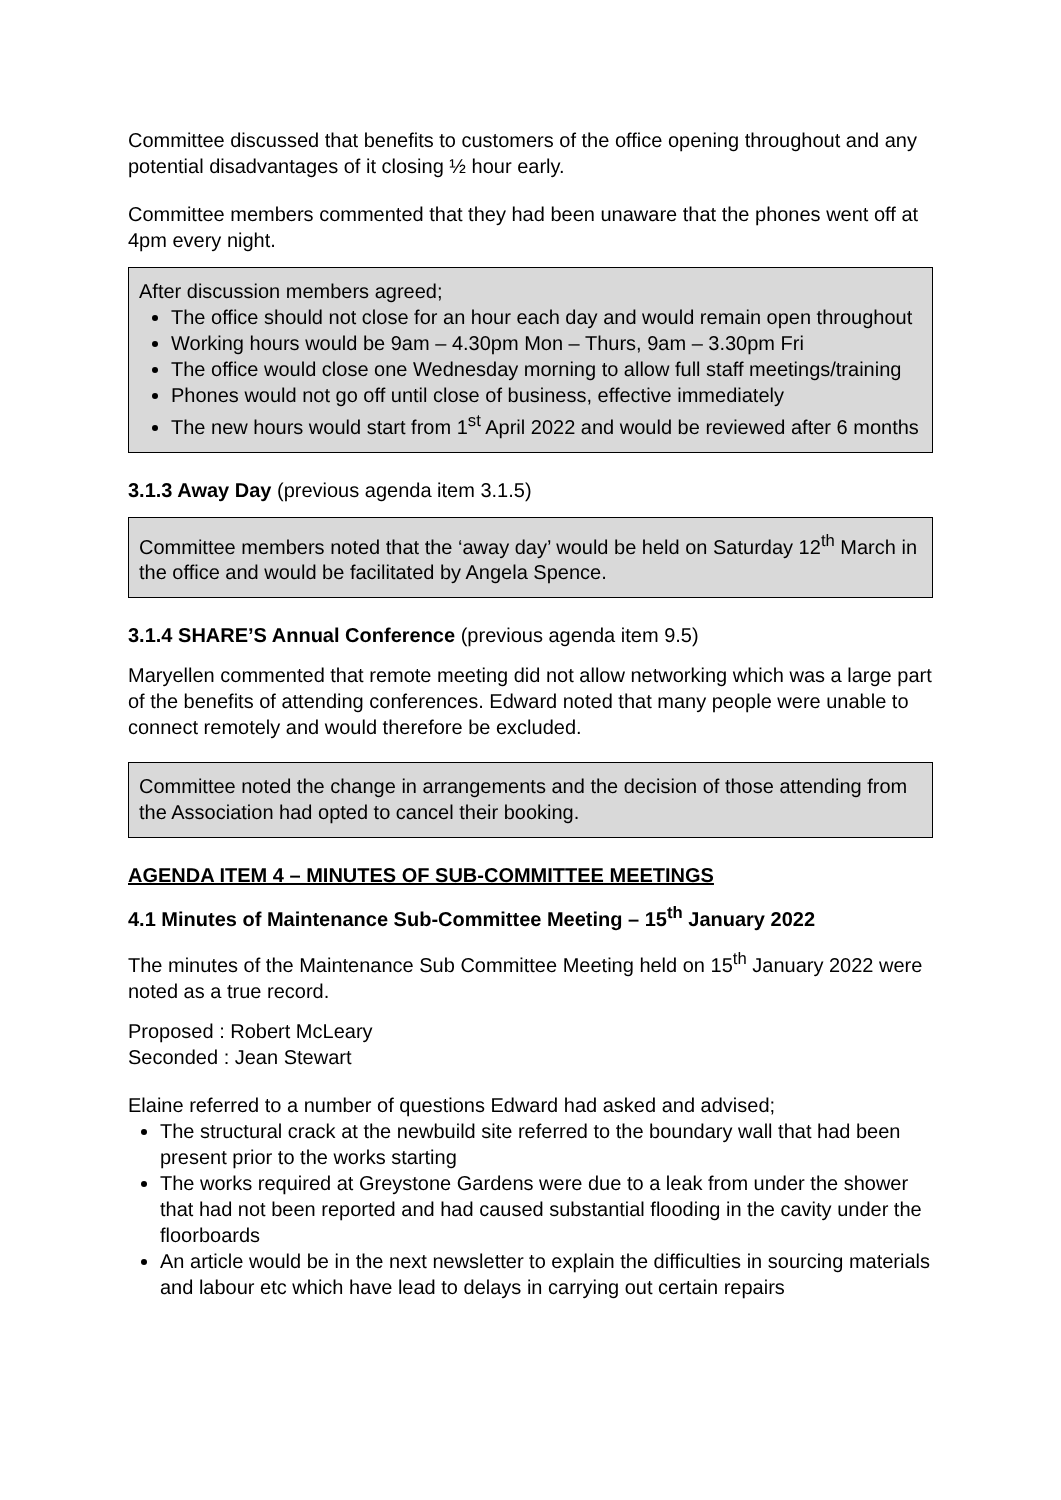Committee discussed that benefits to customers of the office opening throughout and any potential disadvantages of it closing ½ hour early.
Committee members commented that they had been unaware that the phones went off at 4pm every night.
After discussion members agreed;
The office should not close for an hour each day and would remain open throughout
Working hours would be 9am – 4.30pm Mon – Thurs, 9am – 3.30pm Fri
The office would close one Wednesday morning to allow full staff meetings/training
Phones would not go off until close of business, effective immediately
The new hours would start from 1<sup>st</sup> April 2022 and would be reviewed after 6 months
3.1.3 Away Day (previous agenda item 3.1.5)
Committee members noted that the ‘away day’ would be held on Saturday 12<sup>th</sup> March in the office and would be facilitated by Angela Spence.
3.1.4 SHARE’S Annual Conference (previous agenda item 9.5)
Maryellen commented that remote meeting did not allow networking which was a large part of the benefits of attending conferences. Edward noted that many people were unable to connect remotely and would therefore be excluded.
Committee noted the change in arrangements and the decision of those attending from the Association had opted to cancel their booking.
AGENDA ITEM 4 – MINUTES OF SUB-COMMITTEE MEETINGS
4.1 Minutes of Maintenance Sub-Committee Meeting – 15<sup>th</sup> January 2022
The minutes of the Maintenance Sub Committee Meeting held on 15<sup>th</sup> January 2022 were noted as a true record.
Proposed : Robert McLeary
Seconded : Jean Stewart
Elaine referred to a number of questions Edward had asked and advised;
The structural crack at the newbuild site referred to the boundary wall that had been present prior to the works starting
The works required at Greystone Gardens were due to a leak from under the shower that had not been reported and had caused substantial flooding in the cavity under the floorboards
An article would be in the next newsletter to explain the difficulties in sourcing materials and labour etc which have lead to delays in carrying out certain repairs